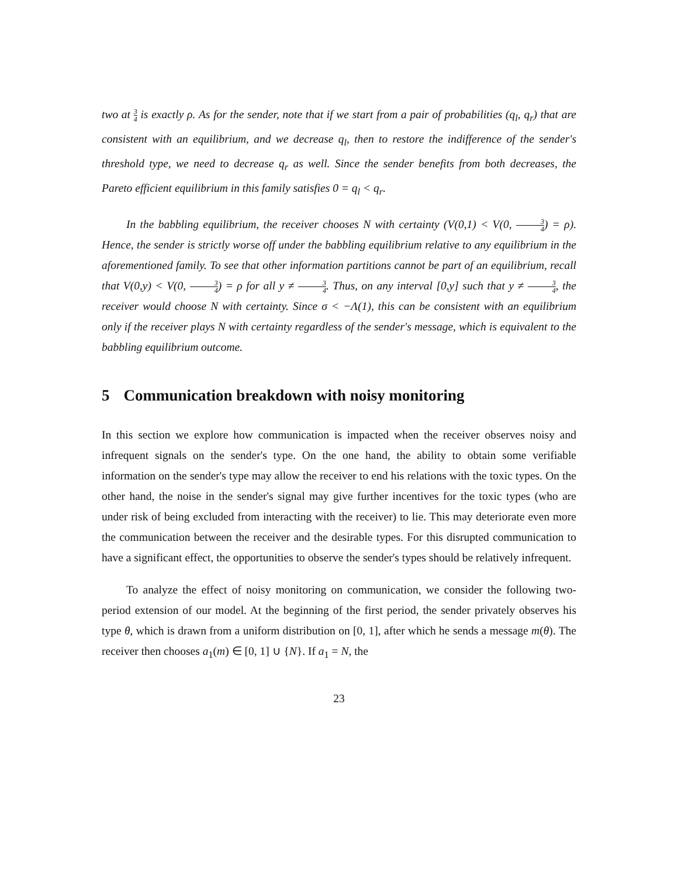two at 3 4 is exactly ρ. As for the sender, note that if we start from a pair of probabilities (q<sub>l</sub>, q<sub>r</sub>) that are consistent with an equilibrium, and we decrease q<sub>l</sub>, then to restore the indifference of the sender's threshold type, we need to decrease q<sub>r</sub> as well. Since the sender benefits from both decreases, the Pareto efficient equilibrium in this family satisfies 0 = q<sub>l</sub> < q<sub>r</sub>.
In the babbling equilibrium, the receiver chooses N with certainty (V(0,1) < V(0, 3 4) = ρ). Hence, the sender is strictly worse off under the babbling equilibrium relative to any equilibrium in the aforementioned family. To see that other information partitions cannot be part of an equilibrium, recall that V(0,y) < V(0, 3 4) = ρ for all y ≠ 3 4. Thus, on any interval [0,y] such that y ≠ 3 4, the receiver would choose N with certainty. Since σ < −Λ(1), this can be consistent with an equilibrium only if the receiver plays N with certainty regardless of the sender's message, which is equivalent to the babbling equilibrium outcome.
5 Communication breakdown with noisy monitoring
In this section we explore how communication is impacted when the receiver observes noisy and infrequent signals on the sender's type. On the one hand, the ability to obtain some verifiable information on the sender's type may allow the receiver to end his relations with the toxic types. On the other hand, the noise in the sender's signal may give further incentives for the toxic types (who are under risk of being excluded from interacting with the receiver) to lie. This may deteriorate even more the communication between the receiver and the desirable types. For this disrupted communication to have a significant effect, the opportunities to observe the sender's types should be relatively infrequent.
To analyze the effect of noisy monitoring on communication, we consider the following two-period extension of our model. At the beginning of the first period, the sender privately observes his type θ, which is drawn from a uniform distribution on [0, 1], after which he sends a message m(θ). The receiver then chooses a<sub>1</sub>(m) ∈ [0, 1] ∪ {N}. If a<sub>1</sub> = N, the
23